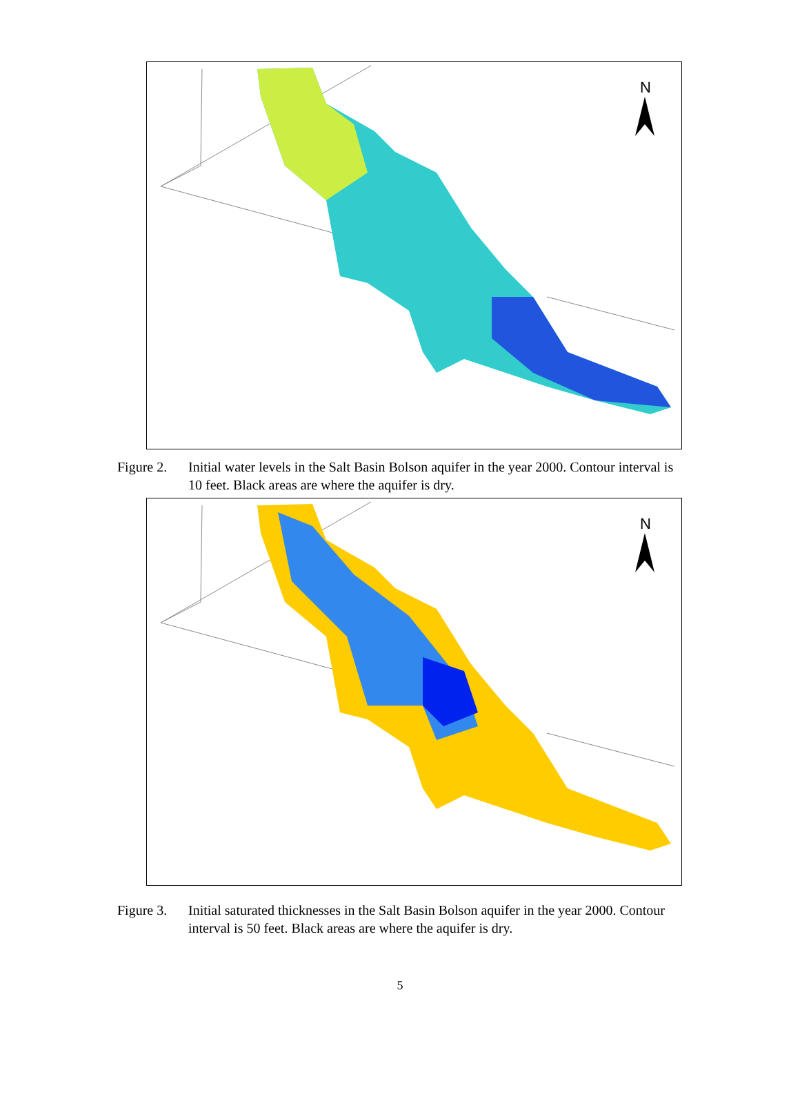N
Figure 2.
Initial water levels in the Salt Basin Bolson aquifer in the year 2000. Contour interval is 10 feet. Black areas are where the aquifer is dry.
N
Figure 3.
Initial saturated thicknesses in the Salt Basin Bolson aquifer in the year 2000. Contour interval is 50 feet. Black areas are where the aquifer is dry.
5